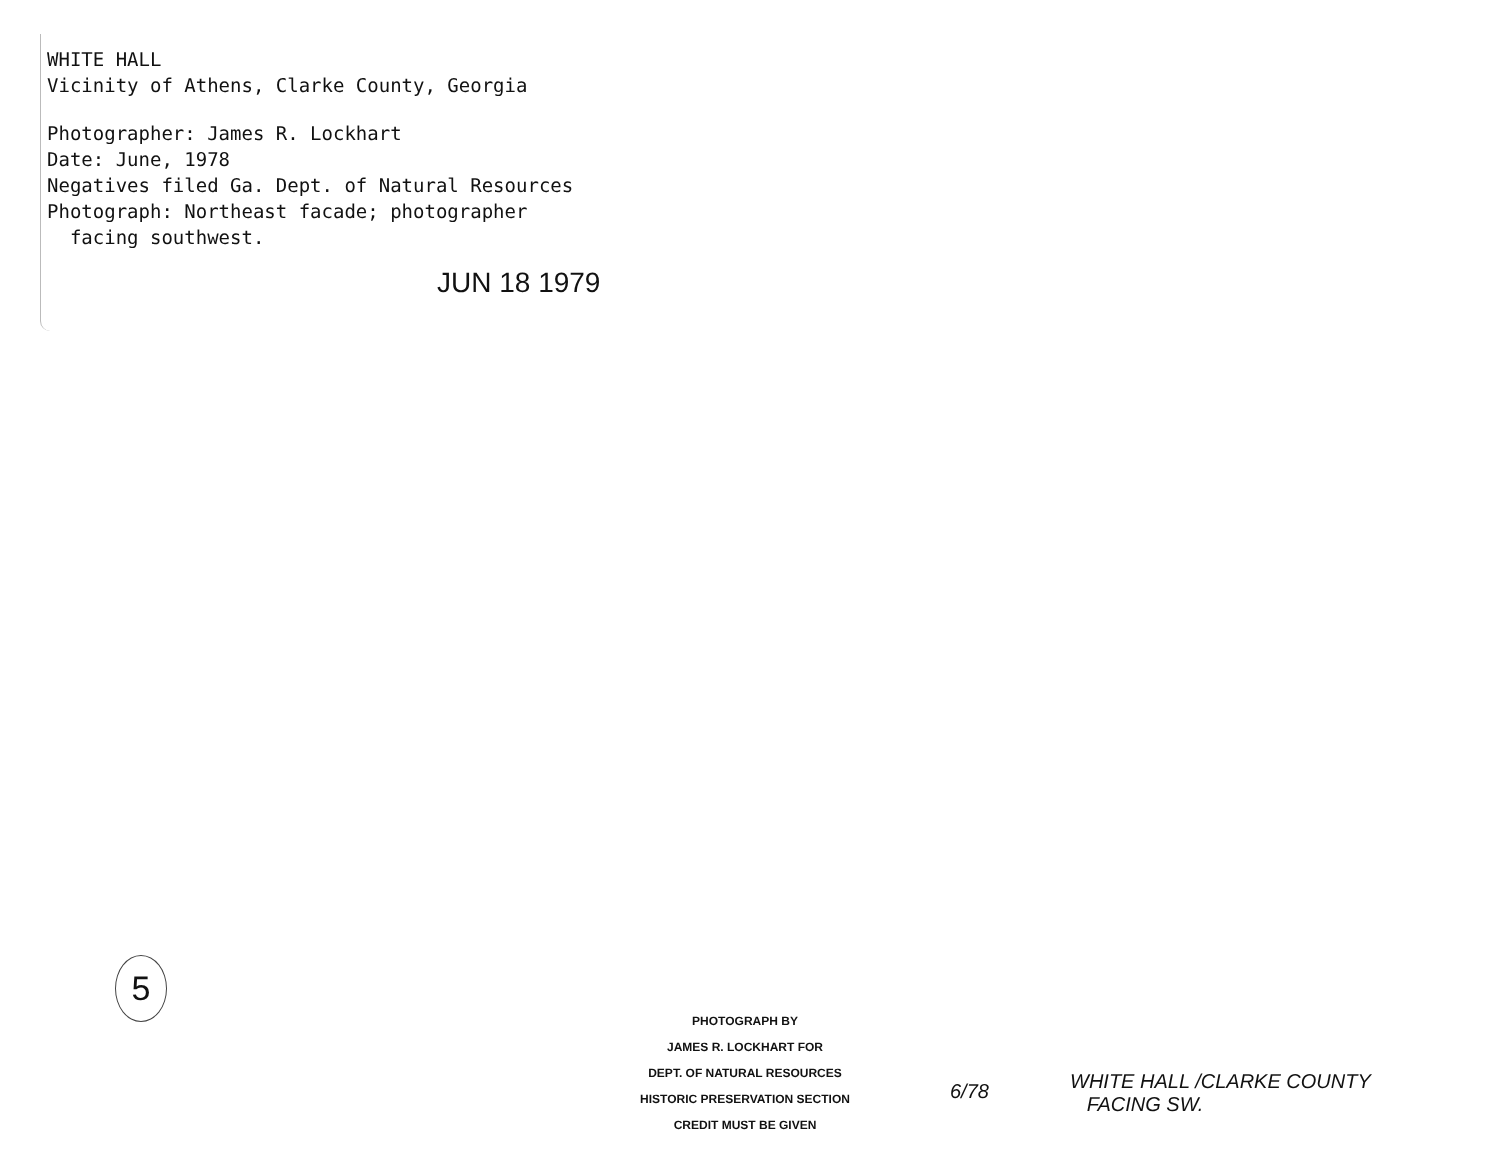WHITE HALL
Vicinity of Athens, Clarke County, Georgia
Photographer: James R. Lockhart
Date: June, 1978
Negatives filed Ga. Dept. of Natural Resources
Photograph: Northeast facade; photographer
facing southwest.
JUN 18 1979
5
PHOTOGRAPH BY
JAMES R. LOCKHART FOR
DEPT. OF NATURAL RESOURCES
HISTORIC PRESERVATION SECTION
CREDIT MUST BE GIVEN
6/78
WHITE HALL /CLARKE COUNTY
FACING SW.